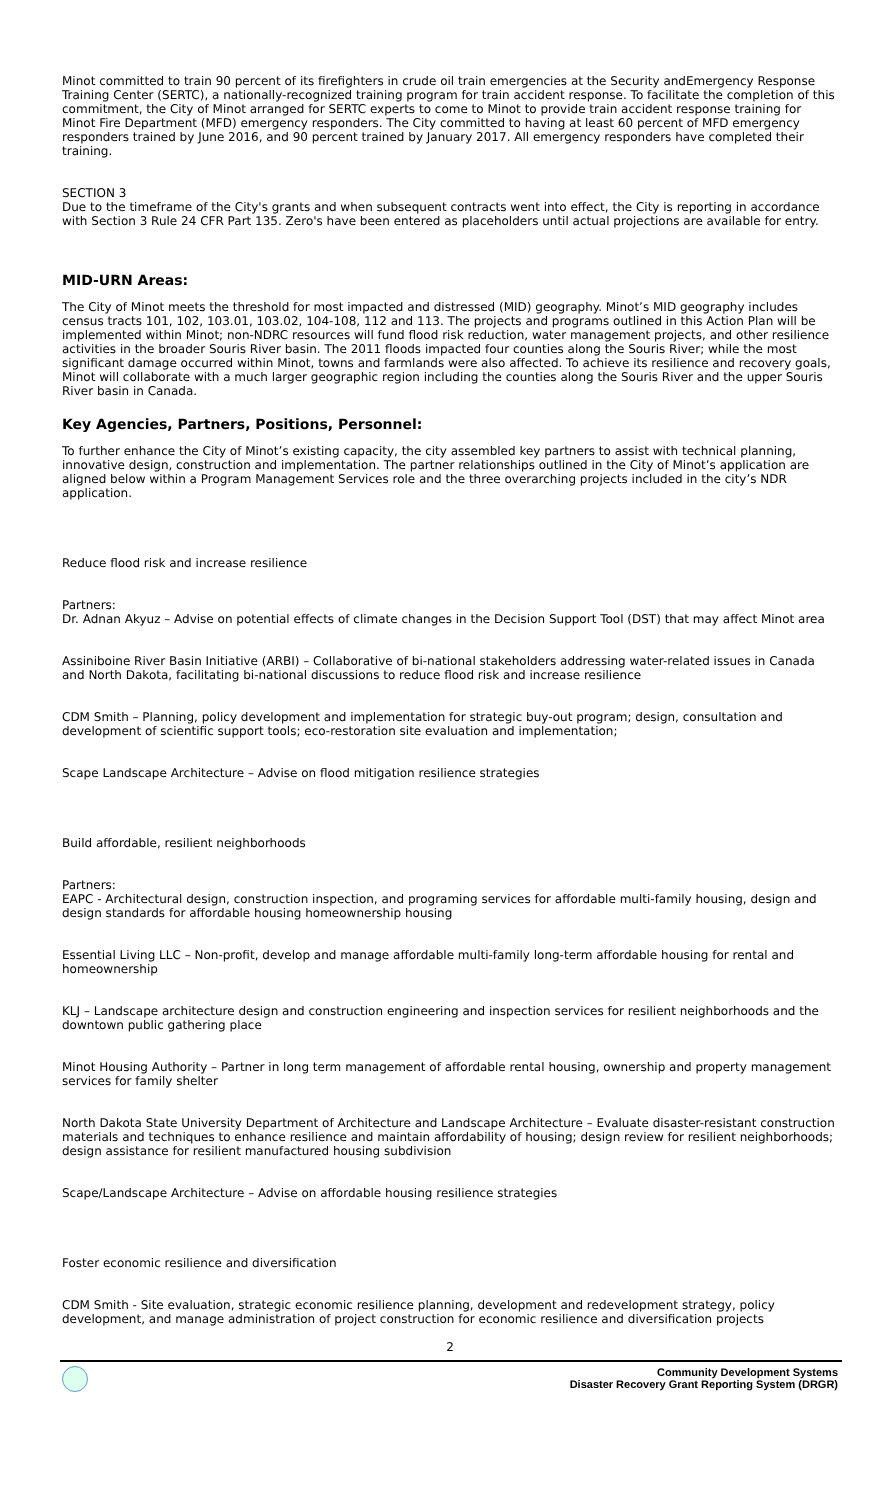Minot committed to train 90 percent of its firefighters in crude oil train emergencies at the Security andEmergency Response Training Center (SERTC), a nationally-recognized training program for train accident response. To facilitate the completion of this commitment, the City of Minot arranged for SERTC experts to come to Minot to provide train accident response training for Minot Fire Department (MFD) emergency responders. The City committed to having at least 60 percent of MFD emergency responders trained by June 2016, and 90 percent trained by January 2017. All emergency responders have completed their training.
SECTION 3
Due to the timeframe of the City's grants and when subsequent contracts went into effect, the City is reporting in accordance with Section 3 Rule 24 CFR Part 135. Zero's have been entered as placeholders until actual projections are available for entry.
MID-URN Areas:
The City of Minot meets the threshold for most impacted and distressed (MID) geography. Minot’s MID geography includes census tracts 101, 102, 103.01, 103.02, 104-108, 112 and 113. The projects and programs outlined in this Action Plan will be implemented within Minot; non-NDRC resources will fund flood risk reduction, water management projects, and other resilience activities in the broader Souris River basin. The 2011 floods impacted four counties along the Souris River; while the most significant damage occurred within Minot, towns and farmlands were also affected. To achieve its resilience and recovery goals, Minot will collaborate with a much larger geographic region including the counties along the Souris River and the upper Souris River basin in Canada.
Key Agencies, Partners, Positions, Personnel:
To further enhance the City of Minot’s existing capacity, the city assembled key partners to assist with technical planning, innovative design, construction and implementation. The partner relationships outlined in the City of Minot’s application are aligned below within a Program Management Services role and the three overarching projects included in the city’s NDR application.
Reduce flood risk and increase resilience
Partners:
Dr. Adnan Akyuz – Advise on potential effects of climate changes in the Decision Support Tool (DST) that may affect Minot area
Assiniboine River Basin Initiative (ARBI) – Collaborative of bi-national stakeholders addressing water-related issues in Canada and North Dakota, facilitating bi-national discussions to reduce flood risk and increase resilience
CDM Smith – Planning, policy development and implementation for strategic buy-out program; design, consultation and development of scientific support tools; eco-restoration site evaluation and implementation;
Scape Landscape Architecture – Advise on flood mitigation resilience strategies
Build affordable, resilient neighborhoods
Partners:
EAPC - Architectural design, construction inspection, and programing services for affordable multi-family housing, design and design standards for affordable housing homeownership housing
Essential Living LLC – Non-profit, develop and manage affordable multi-family long-term affordable housing for rental and homeownership
KLJ – Landscape architecture design and construction engineering and inspection services for resilient neighborhoods and the downtown public gathering place
Minot Housing Authority – Partner in long term management of affordable rental housing, ownership and property management services for family shelter
North Dakota State University Department of Architecture and Landscape Architecture – Evaluate disaster-resistant construction materials and techniques to enhance resilience and maintain affordability of housing; design review for resilient neighborhoods; design assistance for resilient manufactured housing subdivision
Scape/Landscape Architecture – Advise on affordable housing resilience strategies
Foster economic resilience and diversification
CDM Smith - Site evaluation, strategic economic resilience planning, development and redevelopment strategy, policy development, and manage administration of project construction for economic resilience and diversification projects
2
Community Development Systems
Disaster Recovery Grant Reporting System (DRGR)